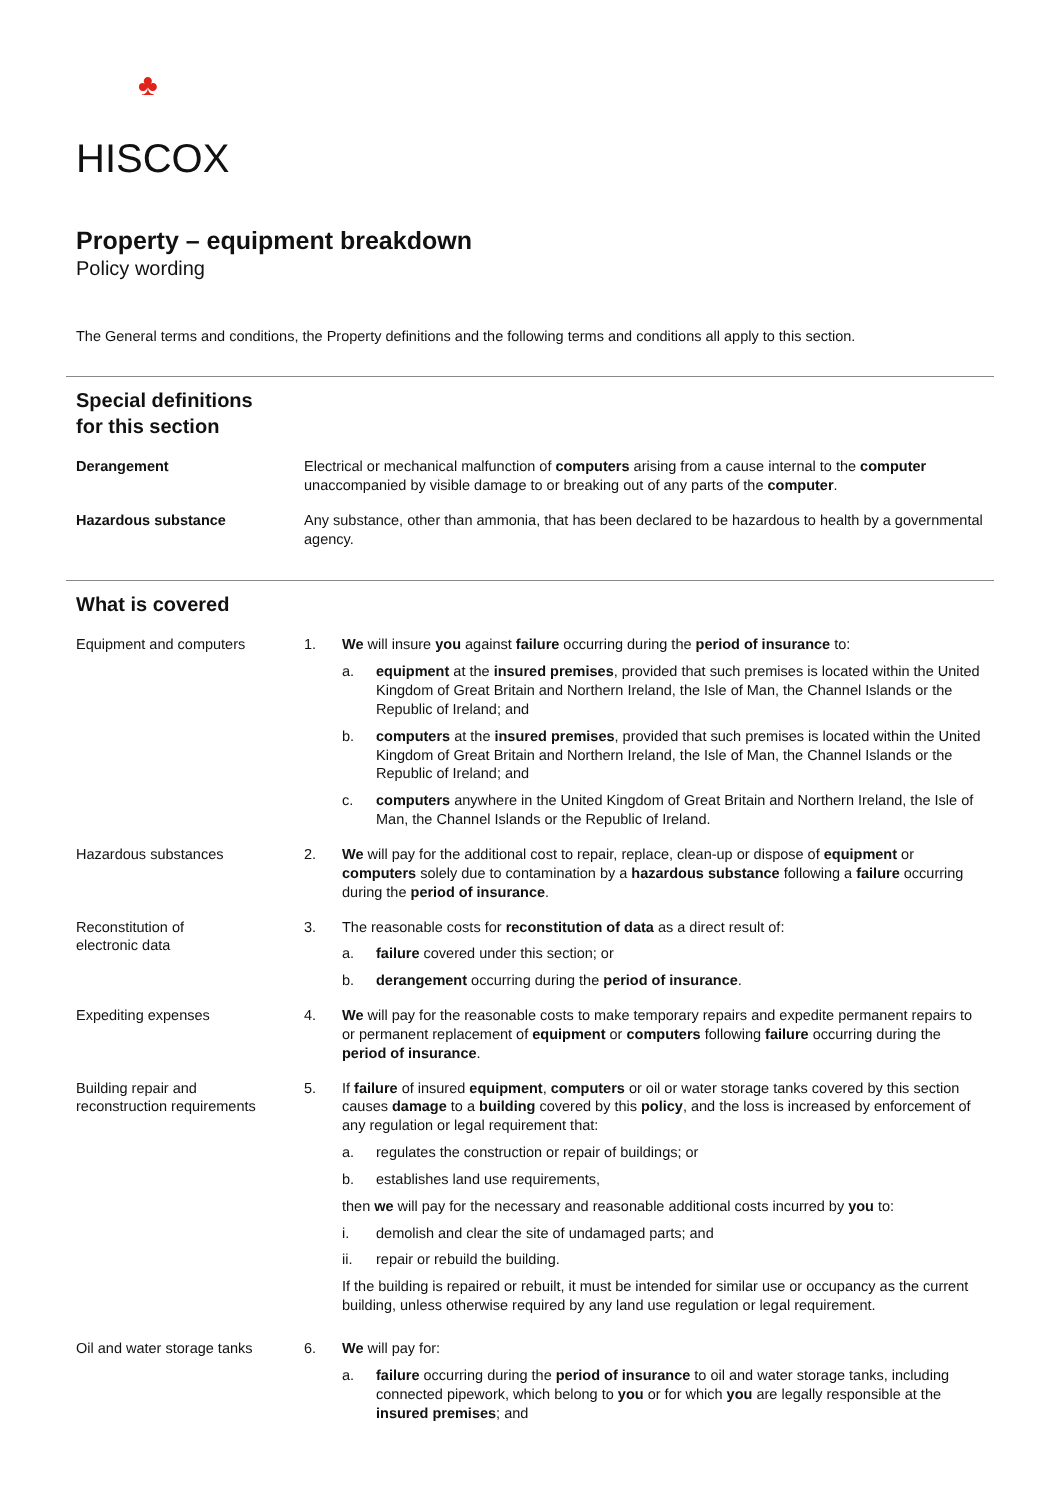♣
HISCOX
Property – equipment breakdown
Policy wording
The General terms and conditions, the Property definitions and the following terms and conditions all apply to this section.
Special definitions
for this section
Derangement Electrical or mechanical malfunction of computers arising from a cause internal to the computer unaccompanied by visible damage to or breaking out of any parts of the computer.
Hazardous substance Any substance, other than ammonia, that has been declared to be hazardous to health by a governmental agency.
What is covered
Equipment and computers 1. We will insure you against failure occurring during the period of insurance to:
a. equipment at the insured premises, provided that such premises is located within the United Kingdom of Great Britain and Northern Ireland, the Isle of Man, the Channel Islands or the Republic of Ireland; and
b. computers at the insured premises, provided that such premises is located within the United Kingdom of Great Britain and Northern Ireland, the Isle of Man, the Channel Islands or the Republic of Ireland; and
c. computers anywhere in the United Kingdom of Great Britain and Northern Ireland, the Isle of Man, the Channel Islands or the Republic of Ireland.
Hazardous substances 2. We will pay for the additional cost to repair, replace, clean-up or dispose of equipment or computers solely due to contamination by a hazardous substance following a failure occurring during the period of insurance.
Reconstitution of
electronic data
3. The reasonable costs for reconstitution of data as a direct result of:
a. failure covered under this section; or
b. derangement occurring during the period of insurance.
Expediting expenses 4. We will pay for the reasonable costs to make temporary repairs and expedite permanent repairs to or permanent replacement of equipment or computers following failure occurring during the period of insurance.
Building repair and
reconstruction requirements
5. If failure of insured equipment, computers or oil or water storage tanks covered by this section causes damage to a building covered by this policy, and the loss is increased by enforcement of any regulation or legal requirement that:
a. regulates the construction or repair of buildings; or
b. establishes land use requirements,
then we will pay for the necessary and reasonable additional costs incurred by you to:
i. demolish and clear the site of undamaged parts; and
ii. repair or rebuild the building.
If the building is repaired or rebuilt, it must be intended for similar use or occupancy as the current building, unless otherwise required by any land use regulation or legal requirement.
Oil and water storage tanks
6. We will pay for:
a. failure occurring during the period of insurance to oil and water storage tanks, including connected pipework, which belong to you or for which you are legally responsible at the insured premises; and